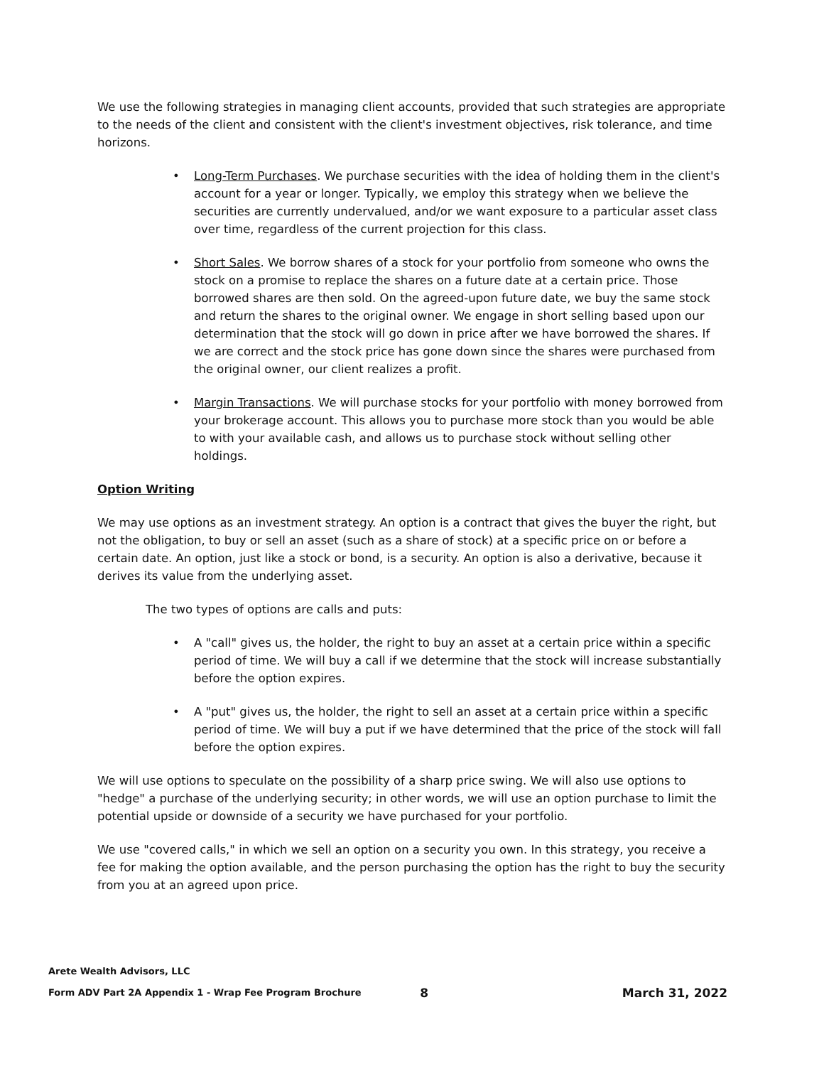We use the following strategies in managing client accounts, provided that such strategies are appropriate to the needs of the client and consistent with the client's investment objectives, risk tolerance, and time horizons.
• Long-Term Purchases. We purchase securities with the idea of holding them in the client's account for a year or longer. Typically, we employ this strategy when we believe the securities are currently undervalued, and/or we want exposure to a particular asset class over time, regardless of the current projection for this class.
• Short Sales. We borrow shares of a stock for your portfolio from someone who owns the stock on a promise to replace the shares on a future date at a certain price. Those borrowed shares are then sold. On the agreed-upon future date, we buy the same stock and return the shares to the original owner. We engage in short selling based upon our determination that the stock will go down in price after we have borrowed the shares. If we are correct and the stock price has gone down since the shares were purchased from the original owner, our client realizes a profit.
• Margin Transactions. We will purchase stocks for your portfolio with money borrowed from your brokerage account. This allows you to purchase more stock than you would be able to with your available cash, and allows us to purchase stock without selling other holdings.
Option Writing
We may use options as an investment strategy. An option is a contract that gives the buyer the right, but not the obligation, to buy or sell an asset (such as a share of stock) at a specific price on or before a certain date. An option, just like a stock or bond, is a security. An option is also a derivative, because it derives its value from the underlying asset.
The two types of options are calls and puts:
• A "call" gives us, the holder, the right to buy an asset at a certain price within a specific period of time. We will buy a call if we determine that the stock will increase substantially before the option expires.
• A "put" gives us, the holder, the right to sell an asset at a certain price within a specific period of time. We will buy a put if we have determined that the price of the stock will fall before the option expires.
We will use options to speculate on the possibility of a sharp price swing. We will also use options to "hedge" a purchase of the underlying security; in other words, we will use an option purchase to limit the potential upside or downside of a security we have purchased for your portfolio.
We use "covered calls," in which we sell an option on a security you own. In this strategy, you receive a fee for making the option available, and the person purchasing the option has the right to buy the security from you at an agreed upon price.
Arete Wealth Advisors, LLC
Form ADV Part 2A Appendix 1 - Wrap Fee Program Brochure 8 March 31, 2022